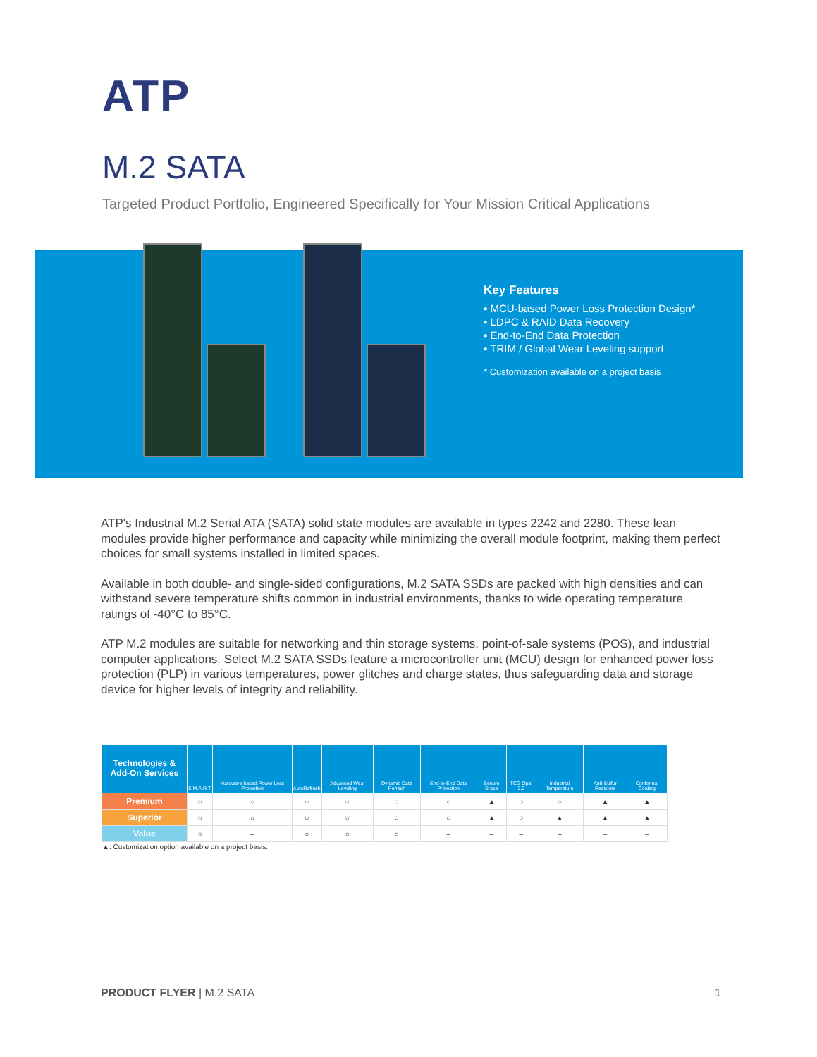ATP
M.2 SATA
Targeted Product Portfolio, Engineered Specifically for Your Mission Critical Applications
Key Features
▪ MCU-based Power Loss Protection Design*
▪ LDPC & RAID Data Recovery
▪ End-to-End Data Protection
▪ TRIM / Global Wear Leveling support
* Customization available on a project basis
ATP's Industrial M.2 Serial ATA (SATA) solid state modules are available in types 2242 and 2280. These lean modules provide higher performance and capacity while minimizing the overall module footprint, making them perfect choices for small systems installed in limited spaces.
Available in both double- and single-sided configurations, M.2 SATA SSDs are packed with high densities and can withstand severe temperature shifts common in industrial environments, thanks to wide operating temperature ratings of -40°C to 85°C.
ATP M.2 modules are suitable for networking and thin storage systems, point-of-sale systems (POS), and industrial computer applications. Select M.2 SATA SSDs feature a microcontroller unit (MCU) design for enhanced power loss protection (PLP) in various temperatures, power glitches and charge states, thus safeguarding data and storage device for higher levels of integrity and reliability.
| Technologies & Add-On Services | S.M.A.R.T. | Hardware-based Power Loss Protection | AutoRefresh | Advanced Wear Leveling | Dynamic Data Refresh | End-to-End Data Protection | Secure Erase | TCG Opal 2.0 | Industrial Temperature | Anti-Sulfur Resistors | Conformal Coating |
| --- | --- | --- | --- | --- | --- | --- | --- | --- | --- | --- | --- |
| Premium | ○ | ○ | ○ | ○ | ○ | ○ | ▲ | ○ | ○ | ▲ | ▲ |
| Superior | ○ | ○ | ○ | ○ | ○ | ○ | ▲ | ○ | ▲ | ▲ | ▲ |
| Value | ○ | – | ○ | ○ | ○ | – | – | – | – | – | – |
▲: Customization option available on a project basis.
PRODUCT FLYER | M.2 SATA 1